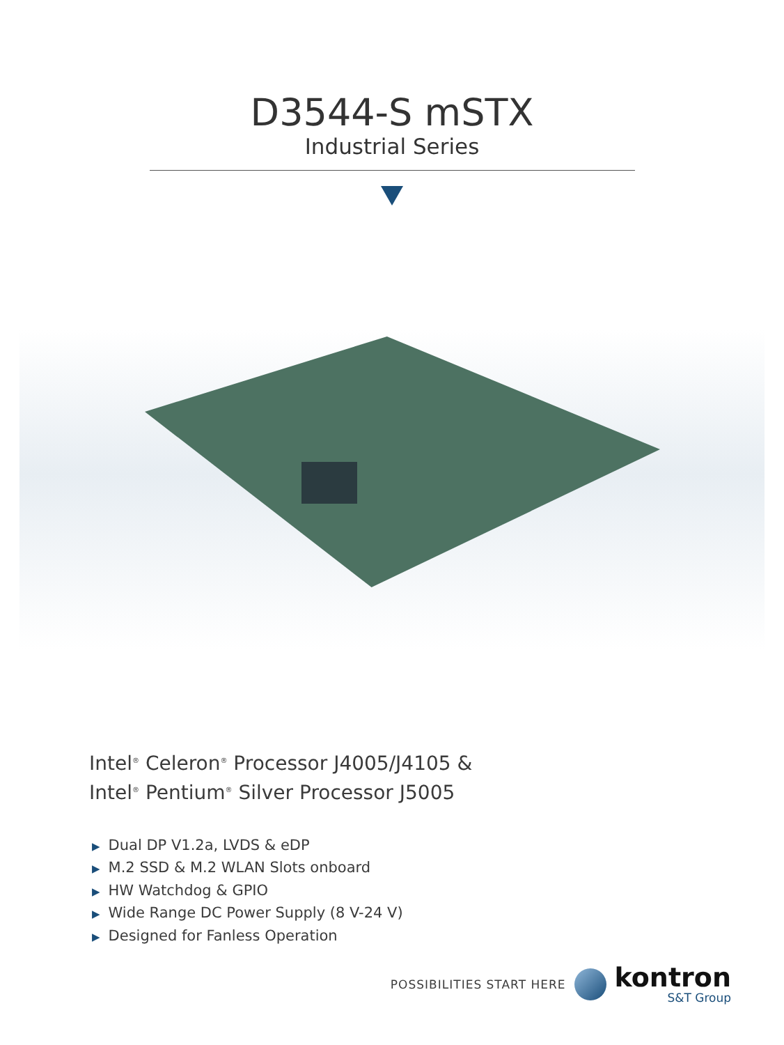D3544-S mSTX
Industrial Series
Intel<sup>®</sup> Celeron<sup>®</sup> Processor J4005/J4105 &
Intel<sup>®</sup> Pentium<sup>®</sup> Silver Processor J5005
▶ Dual DP V1.2a, LVDS & eDP
▶ M.2 SSD & M.2 WLAN Slots onboard
▶ HW Watchdog & GPIO
▶ Wide Range DC Power Supply (8 V-24 V)
▶ Designed for Fanless Operation
POSSIBILITIES START HERE
kontron
S&T Group